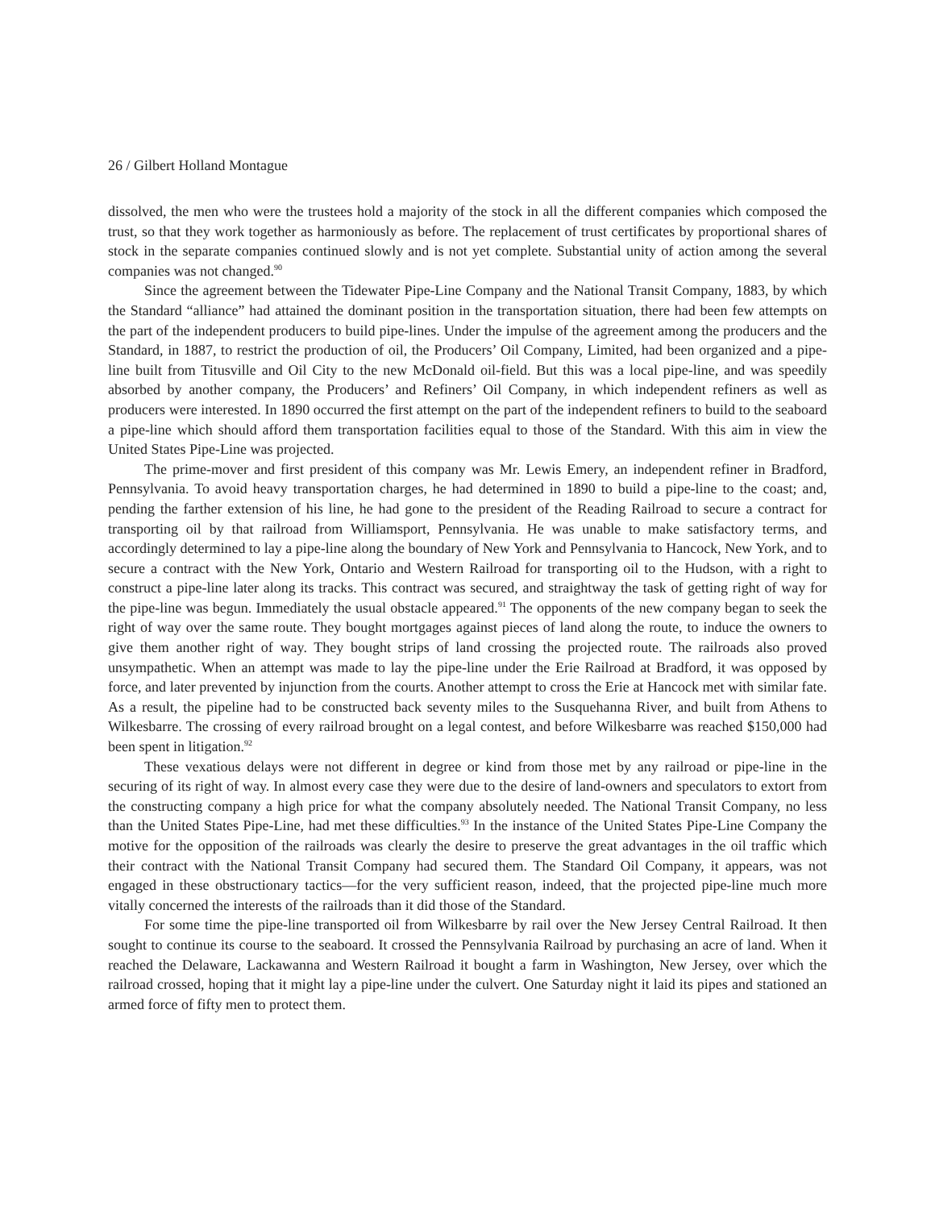26 / Gilbert Holland Montague
dissolved, the men who were the trustees hold a majority of the stock in all the different companies which composed the trust, so that they work together as harmoniously as before. The replacement of trust certificates by proportional shares of stock in the separate companies continued slowly and is not yet complete. Substantial unity of action among the several companies was not changed.<sup>90</sup>
Since the agreement between the Tidewater Pipe-Line Company and the National Transit Company, 1883, by which the Standard “alliance” had attained the dominant position in the transportation situation, there had been few attempts on the part of the independent producers to build pipe-lines. Under the impulse of the agreement among the producers and the Standard, in 1887, to restrict the production of oil, the Producers’ Oil Company, Limited, had been organized and a pipe-line built from Titusville and Oil City to the new McDonald oil-field. But this was a local pipe-line, and was speedily absorbed by another company, the Producers’ and Refiners’ Oil Company, in which independent refiners as well as producers were interested. In 1890 occurred the first attempt on the part of the independent refiners to build to the seaboard a pipe-line which should afford them transportation facilities equal to those of the Standard. With this aim in view the United States Pipe-Line was projected.
The prime-mover and first president of this company was Mr. Lewis Emery, an independent refiner in Bradford, Pennsylvania. To avoid heavy transportation charges, he had determined in 1890 to build a pipe-line to the coast; and, pending the farther extension of his line, he had gone to the president of the Reading Railroad to secure a contract for transporting oil by that railroad from Williamsport, Pennsylvania. He was unable to make satisfactory terms, and accordingly determined to lay a pipe-line along the boundary of New York and Pennsylvania to Hancock, New York, and to secure a contract with the New York, Ontario and Western Railroad for transporting oil to the Hudson, with a right to construct a pipe-line later along its tracks. This contract was secured, and straightway the task of getting right of way for the pipe-line was begun. Immediately the usual obstacle appeared.<sup>91</sup> The opponents of the new company began to seek the right of way over the same route. They bought mortgages against pieces of land along the route, to induce the owners to give them another right of way. They bought strips of land crossing the projected route. The railroads also proved unsympathetic. When an attempt was made to lay the pipe-line under the Erie Railroad at Bradford, it was opposed by force, and later prevented by injunction from the courts. Another attempt to cross the Erie at Hancock met with similar fate. As a result, the pipeline had to be constructed back seventy miles to the Susquehanna River, and built from Athens to Wilkesbarre. The crossing of every railroad brought on a legal contest, and before Wilkesbarre was reached $150,000 had been spent in litigation.<sup>92</sup>
These vexatious delays were not different in degree or kind from those met by any railroad or pipe-line in the securing of its right of way. In almost every case they were due to the desire of land-owners and speculators to extort from the constructing company a high price for what the company absolutely needed. The National Transit Company, no less than the United States Pipe-Line, had met these difficulties.<sup>93</sup> In the instance of the United States Pipe-Line Company the motive for the opposition of the railroads was clearly the desire to preserve the great advantages in the oil traffic which their contract with the National Transit Company had secured them. The Standard Oil Company, it appears, was not engaged in these obstructionary tactics—for the very sufficient reason, indeed, that the projected pipe-line much more vitally concerned the interests of the railroads than it did those of the Standard.
For some time the pipe-line transported oil from Wilkesbarre by rail over the New Jersey Central Railroad. It then sought to continue its course to the seaboard. It crossed the Pennsylvania Railroad by purchasing an acre of land. When it reached the Delaware, Lackawanna and Western Railroad it bought a farm in Washington, New Jersey, over which the railroad crossed, hoping that it might lay a pipe-line under the culvert. One Saturday night it laid its pipes and stationed an armed force of fifty men to protect them.